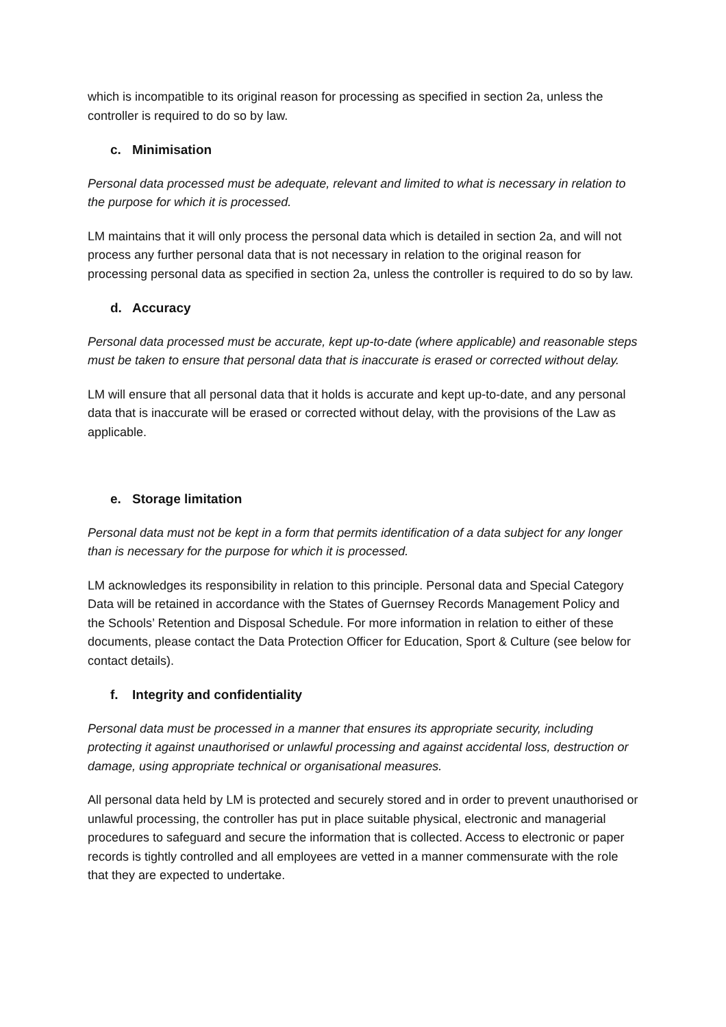which is incompatible to its original reason for processing as specified in section 2a, unless the controller is required to do so by law.
c. Minimisation
Personal data processed must be adequate, relevant and limited to what is necessary in relation to the purpose for which it is processed.
LM maintains that it will only process the personal data which is detailed in section 2a, and will not process any further personal data that is not necessary in relation to the original reason for processing personal data as specified in section 2a, unless the controller is required to do so by law.
d. Accuracy
Personal data processed must be accurate, kept up-to-date (where applicable) and reasonable steps must be taken to ensure that personal data that is inaccurate is erased or corrected without delay.
LM will ensure that all personal data that it holds is accurate and kept up-to-date, and any personal data that is inaccurate will be erased or corrected without delay, with the provisions of the Law as applicable.
e. Storage limitation
Personal data must not be kept in a form that permits identification of a data subject for any longer than is necessary for the purpose for which it is processed.
LM acknowledges its responsibility in relation to this principle. Personal data and Special Category Data will be retained in accordance with the States of Guernsey Records Management Policy and the Schools’ Retention and Disposal Schedule. For more information in relation to either of these documents, please contact the Data Protection Officer for Education, Sport & Culture (see below for contact details).
f. Integrity and confidentiality
Personal data must be processed in a manner that ensures its appropriate security, including protecting it against unauthorised or unlawful processing and against accidental loss, destruction or damage, using appropriate technical or organisational measures.
All personal data held by LM is protected and securely stored and in order to prevent unauthorised or unlawful processing, the controller has put in place suitable physical, electronic and managerial procedures to safeguard and secure the information that is collected. Access to electronic or paper records is tightly controlled and all employees are vetted in a manner commensurate with the role that they are expected to undertake.